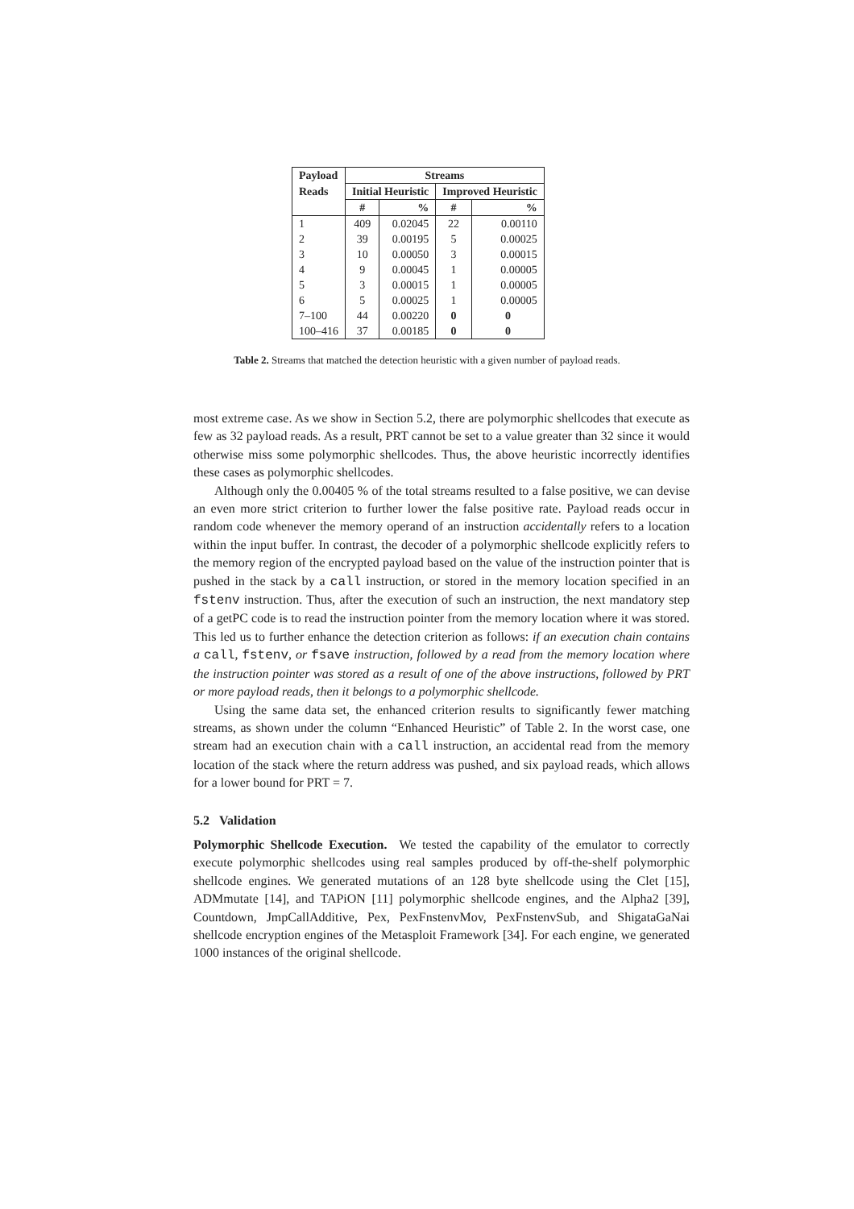| Payload | Streams | | | |
| --- | --- | --- | --- | --- |
| Reads | Initial Heuristic | | Improved Heuristic | |
| | # | % | # | % |
| 1 | 409 | 0.02045 | 22 | 0.00110 |
| 2 | 39 | 0.00195 | 5 | 0.00025 |
| 3 | 10 | 0.00050 | 3 | 0.00015 |
| 4 | 9 | 0.00045 | 1 | 0.00005 |
| 5 | 3 | 0.00015 | 1 | 0.00005 |
| 6 | 5 | 0.00025 | 1 | 0.00005 |
| 7–100 | 44 | 0.00220 | 0 | 0 |
| 100–416 | 37 | 0.00185 | 0 | 0 |
Table 2. Streams that matched the detection heuristic with a given number of payload reads.
most extreme case. As we show in Section 5.2, there are polymorphic shellcodes that execute as few as 32 payload reads. As a result, PRT cannot be set to a value greater than 32 since it would otherwise miss some polymorphic shellcodes. Thus, the above heuristic incorrectly identifies these cases as polymorphic shellcodes.
Although only the 0.00405 % of the total streams resulted to a false positive, we can devise an even more strict criterion to further lower the false positive rate. Payload reads occur in random code whenever the memory operand of an instruction accidentally refers to a location within the input buffer. In contrast, the decoder of a polymorphic shellcode explicitly refers to the memory region of the encrypted payload based on the value of the instruction pointer that is pushed in the stack by a call instruction, or stored in the memory location specified in an fstenv instruction. Thus, after the execution of such an instruction, the next mandatory step of a getPC code is to read the instruction pointer from the memory location where it was stored. This led us to further enhance the detection criterion as follows: if an execution chain contains a call, fstenv, or fsave instruction, followed by a read from the memory location where the instruction pointer was stored as a result of one of the above instructions, followed by PRT or more payload reads, then it belongs to a polymorphic shellcode.
Using the same data set, the enhanced criterion results to significantly fewer matching streams, as shown under the column “Enhanced Heuristic” of Table 2. In the worst case, one stream had an execution chain with a call instruction, an accidental read from the memory location of the stack where the return address was pushed, and six payload reads, which allows for a lower bound for PRT = 7.
5.2 Validation
Polymorphic Shellcode Execution. We tested the capability of the emulator to correctly execute polymorphic shellcodes using real samples produced by off-the-shelf polymorphic shellcode engines. We generated mutations of an 128 byte shellcode using the Clet [15], ADMmutate [14], and TAPiON [11] polymorphic shellcode engines, and the Alpha2 [39], Countdown, JmpCallAdditive, Pex, PexFnstenvMov, PexFnstenvSub, and ShigataGaNai shellcode encryption engines of the Metasploit Framework [34]. For each engine, we generated 1000 instances of the original shellcode.